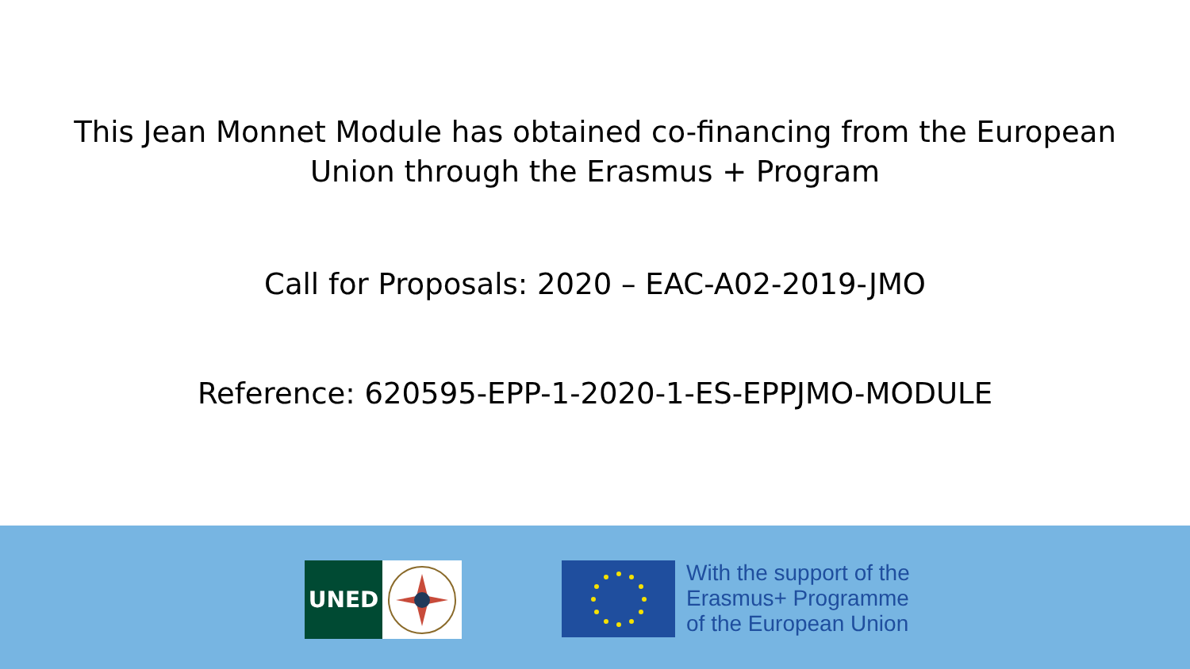This Jean Monnet Module has obtained co-financing from the European
Union through the Erasmus + Program
Call for Proposals: 2020 – EAC-A02-2019-JMO
Reference: 620595-EPP-1-2020-1-ES-EPPJMO-MODULE
UNED
With the support of the
Erasmus+ Programme
of the European Union